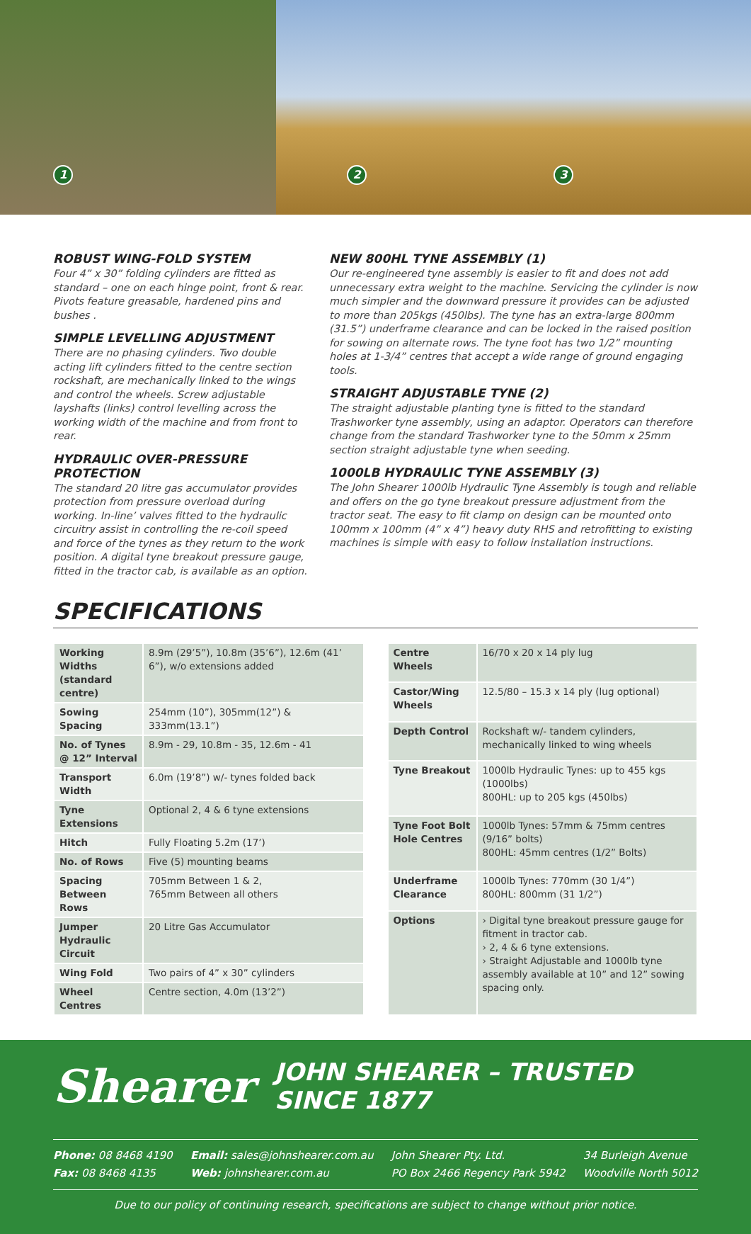1
2 3
ROBUST WING-FOLD SYSTEM
Four 4” x 30” folding cylinders are fitted as standard – one on each hinge point, front & rear. Pivots feature greasable, hardened pins and bushes .
SIMPLE LEVELLING ADJUSTMENT
There are no phasing cylinders. Two double acting lift cylinders fitted to the centre section rockshaft, are mechanically linked to the wings and control the wheels. Screw adjustable layshafts (links) control levelling across the working width of the machine and from front to rear.
HYDRAULIC OVER-PRESSURE PROTECTION
The standard 20 litre gas accumulator provides protection from pressure overload during working. In-line’ valves fitted to the hydraulic circuitry assist in controlling the re-coil speed and force of the tynes as they return to the work position. A digital tyne breakout pressure gauge, fitted in the tractor cab, is available as an option.
NEW 800HL TYNE ASSEMBLY (1)
Our re-engineered tyne assembly is easier to fit and does not add unnecessary extra weight to the machine. Servicing the cylinder is now much simpler and the downward pressure it provides can be adjusted to more than 205kgs (450lbs). The tyne has an extra-large 800mm (31.5”) underframe clearance and can be locked in the raised position for sowing on alternate rows. The tyne foot has two 1/2” mounting holes at 1-3/4” centres that accept a wide range of ground engaging tools.
STRAIGHT ADJUSTABLE TYNE (2)
The straight adjustable planting tyne is fitted to the standard Trashworker tyne assembly, using an adaptor. Operators can therefore change from the standard Trashworker tyne to the 50mm x 25mm section straight adjustable tyne when seeding.
1000LB HYDRAULIC TYNE ASSEMBLY (3)
The John Shearer 1000lb Hydraulic Tyne Assembly is tough and reliable and offers on the go tyne breakout pressure adjustment from the tractor seat. The easy to fit clamp on design can be mounted onto 100mm x 100mm (4” x 4”) heavy duty RHS and retrofitting to existing machines is simple with easy to follow installation instructions.
SPECIFICATIONS
| Working Widths (standard centre) | 8.9m (29’5”), 10.8m (35’6”), 12.6m (41’ 6”), w/o extensions added |
| Sowing Spacing | 254mm (10”), 305mm(12”) & 333mm(13.1”) |
| No. of Tynes @ 12” Interval | 8.9m - 29, 10.8m - 35, 12.6m - 41 |
| Transport Width | 6.0m (19’8”) w/- tynes folded back |
| Tyne Extensions | Optional 2, 4 & 6 tyne extensions |
| Hitch | Fully Floating 5.2m (17’) |
| No. of Rows | Five (5) mounting beams |
| Spacing Between Rows | 705mm Between 1 & 2, 765mm Between all others |
| Jumper Hydraulic Circuit | 20 Litre Gas Accumulator |
| Wing Fold | Two pairs of 4” x 30” cylinders |
| Wheel Centres | Centre section, 4.0m (13’2”) |
| Centre Wheels | 16/70 x 20 x 14 ply lug |
| Castor/Wing Wheels | 12.5/80 – 15.3 x 14 ply (lug optional) |
| Depth Control | Rockshaft w/- tandem cylinders, mechanically linked to wing wheels |
| Tyne Breakout | 1000lb Hydraulic Tynes: up to 455 kgs (1000lbs) 800HL: up to 205 kgs (450lbs) |
| Tyne Foot Bolt Hole Centres | 1000lb Tynes: 57mm & 75mm centres (9/16” bolts) 800HL: 45mm centres (1/2” Bolts) |
| Underframe Clearance | 1000lb Tynes: 770mm (30 1/4”) 800HL: 800mm (31 1/2”) |
| Options | › Digital tyne breakout pressure gauge for fitment in tractor cab. › 2, 4 & 6 tyne extensions. › Straight Adjustable and 1000lb tyne assembly available at 10” and 12” sowing spacing only. |
Shearer JOHN SHEARER – TRUSTED SINCE 1877
Phone: 08 8468 4190
Fax: 08 8468 4135
Email: sales@johnshearer.com.au
Web: johnshearer.com.au
John Shearer Pty. Ltd.
PO Box 2466 Regency Park 5942
34 Burleigh Avenue
Woodville North 5012
Due to our policy of continuing research, specifications are subject to change without prior notice.